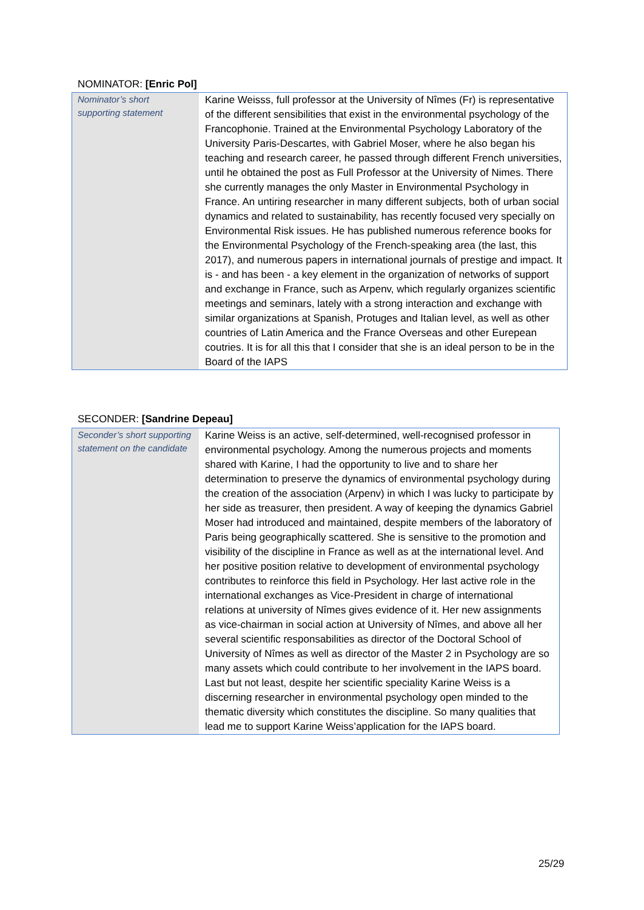NOMINATOR: [Enric Pol]
| Nominator’s short supporting statement | Karine Weisss, full professor at the University of Nîmes (Fr) is representative of the different sensibilities that exist in the environmental psychology of the Francophonie. Trained at the Environmental Psychology Laboratory of the University Paris-Descartes, with Gabriel Moser, where he also began his teaching and research career, he passed through different French universities, until he obtained the post as Full Professor at the University of Nimes. There she currently manages the only Master in Environmental Psychology in France. An untiring researcher in many different subjects, both of urban social dynamics and related to sustainability, has recently focused very specially on Environmental Risk issues. He has published numerous reference books for the Environmental Psychology of the French-speaking area (the last, this 2017), and numerous papers in international journals of prestige and impact. It is - and has been - a key element in the organization of networks of support and exchange in France, such as Arpenv, which regularly organizes scientific meetings and seminars, lately with a strong interaction and exchange with similar organizations at Spanish, Protuges and Italian level, as well as other countries of Latin America and the France Overseas and other Eurepean coutries. It is for all this that I consider that she is an ideal person to be in the Board of the IAPS |
SECONDER: [Sandrine Depeau]
| Seconder’s short supporting statement on the candidate | Karine Weiss is an active, self-determined, well-recognised professor in environmental psychology. Among the numerous projects and moments shared with Karine, I had the opportunity to live and to share her determination to preserve the dynamics of environmental psychology during the creation of the association (Arpenv) in which I was lucky to participate by her side as treasurer, then president. A way of keeping the dynamics Gabriel Moser had introduced and maintained, despite members of the laboratory of Paris being geographically scattered. She is sensitive to the promotion and visibility of the discipline in France as well as at the international level. And her positive position relative to development of environmental psychology contributes to reinforce this field in Psychology. Her last active role in the international exchanges as Vice-President in charge of international relations at university of Nîmes gives evidence of it. Her new assignments as vice-chairman in social action at University of Nîmes, and above all her several scientific responsabilities as director of the Doctoral School of University of Nîmes as well as director of the Master 2 in Psychology are so many assets which could contribute to her involvement in the IAPS board. Last but not least, despite her scientific speciality Karine Weiss is a discerning researcher in environmental psychology open minded to the thematic diversity which constitutes the discipline. So many qualities that lead me to support Karine Weiss’application for the IAPS board. |
25/29